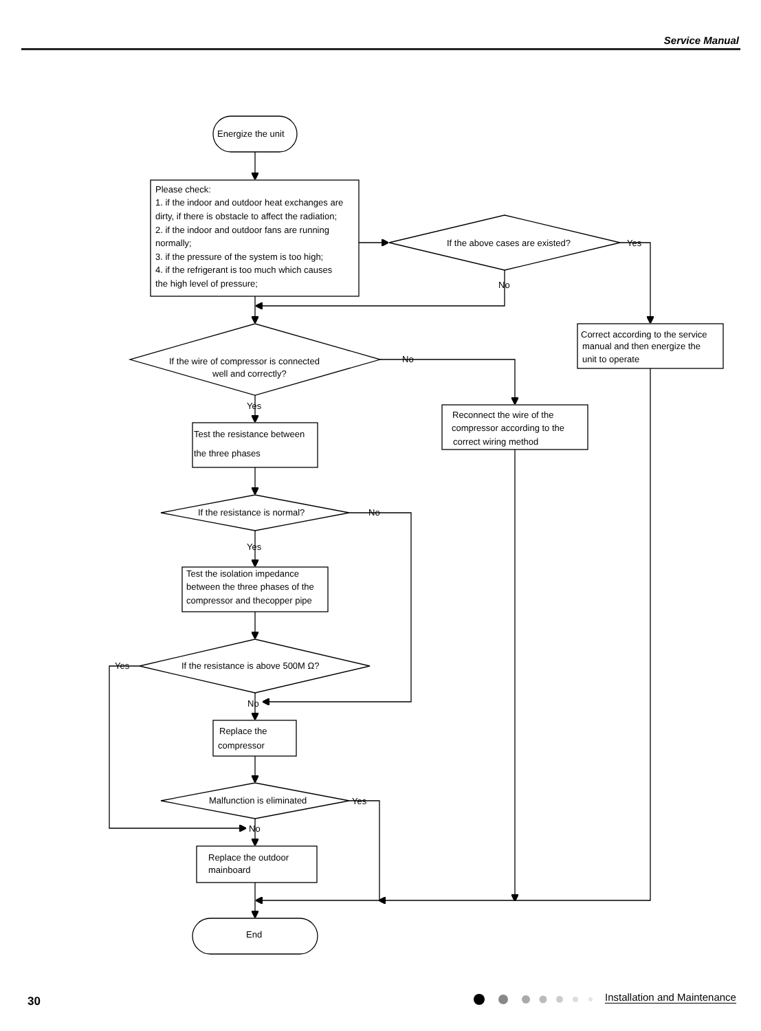Service Manual
Energize the unit
Please check:
1. if the indoor and outdoor heat exchanges are
dirty, if there is obstacle to affect the radiation;
2. if the indoor and outdoor fans are running
normally;
3. if the pressure of the system is too high;
4. if the refrigerant is too much which causes
the high level of pressure;
If the above cases are existed?
Yes
No
Correct according to the service
manual and then energize the
unit to operate
If the wire of compressor is connected
well and correctly?
No
Yes
Reconnect the wire of the
compressor according to the
correct wiring method
Test the resistance between
the three phases
If the resistance is normal?
No
Yes
Test the isolation impedance
between the three phases of the
compressor and thecopper pipe
If the resistance is above 500M Ω?
Yes
No
Replace the
compressor
Malfunction is eliminated
Yes
No
Replace the outdoor
mainboard
End
30 Installation and Maintenance